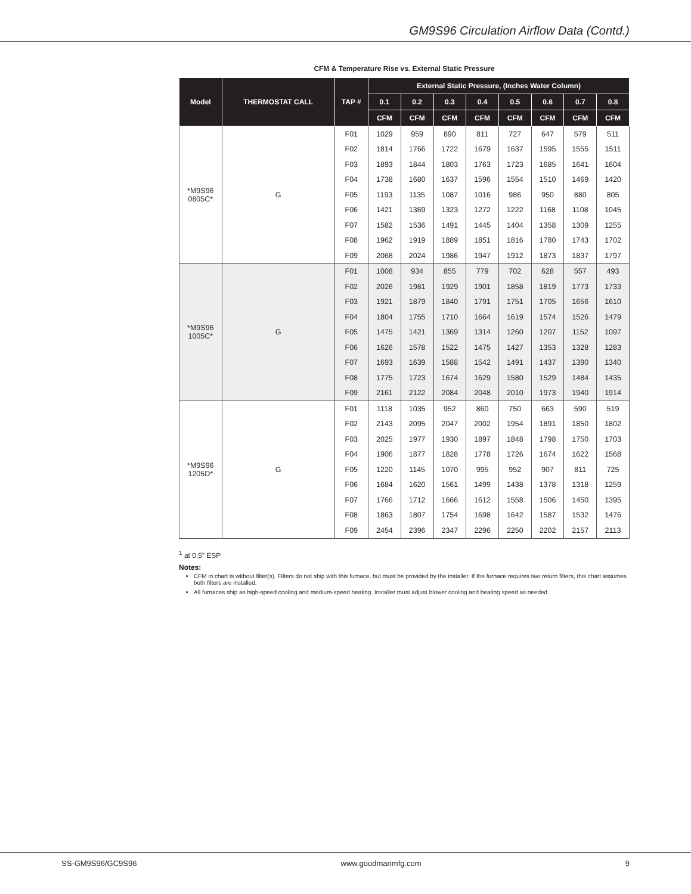GM9S96 Circulation Airflow Data (Contd.)
CFM & Temperature Rise vs. External Static Pressure
| Model | THERMOSTAT CALL | TAP # | External Static Pressure, (Inches Water Column) | | | | | | | |
| --- | --- | --- | --- | --- | --- | --- | --- | --- | --- | --- |
| | | | 0.1 | 0.2 | 0.3 | 0.4 | 0.5 | 0.6 | 0.7 | 0.8 |
| | | | CFM | CFM | CFM | CFM | CFM | CFM | CFM | CFM |
| *M9S96 0805C* | G | F01 | 1029 | 959 | 890 | 811 | 727 | 647 | 579 | 511 |
| | | F02 | 1814 | 1766 | 1722 | 1679 | 1637 | 1595 | 1555 | 1511 |
| | | F03 | 1893 | 1844 | 1803 | 1763 | 1723 | 1685 | 1641 | 1604 |
| | | F04 | 1738 | 1680 | 1637 | 1596 | 1554 | 1510 | 1469 | 1420 |
| | | F05 | 1193 | 1135 | 1087 | 1016 | 986 | 950 | 880 | 805 |
| | | F06 | 1421 | 1369 | 1323 | 1272 | 1222 | 1168 | 1108 | 1045 |
| | | F07 | 1582 | 1536 | 1491 | 1445 | 1404 | 1358 | 1309 | 1255 |
| | | F08 | 1962 | 1919 | 1889 | 1851 | 1816 | 1780 | 1743 | 1702 |
| | | F09 | 2068 | 2024 | 1986 | 1947 | 1912 | 1873 | 1837 | 1797 |
| *M9S96 1005C* | G | F01 | 1008 | 934 | 855 | 779 | 702 | 628 | 557 | 493 |
| | | F02 | 2026 | 1981 | 1929 | 1901 | 1858 | 1819 | 1773 | 1733 |
| | | F03 | 1921 | 1879 | 1840 | 1791 | 1751 | 1705 | 1656 | 1610 |
| | | F04 | 1804 | 1755 | 1710 | 1664 | 1619 | 1574 | 1526 | 1479 |
| | | F05 | 1475 | 1421 | 1369 | 1314 | 1260 | 1207 | 1152 | 1097 |
| | | F06 | 1626 | 1578 | 1522 | 1475 | 1427 | 1353 | 1328 | 1283 |
| | | F07 | 1693 | 1639 | 1588 | 1542 | 1491 | 1437 | 1390 | 1340 |
| | | F08 | 1775 | 1723 | 1674 | 1629 | 1580 | 1529 | 1484 | 1435 |
| | | F09 | 2161 | 2122 | 2084 | 2048 | 2010 | 1973 | 1940 | 1914 |
| *M9S96 1205D* | G | F01 | 1118 | 1035 | 952 | 860 | 750 | 663 | 590 | 519 |
| | | F02 | 2143 | 2095 | 2047 | 2002 | 1954 | 1891 | 1850 | 1802 |
| | | F03 | 2025 | 1977 | 1930 | 1897 | 1848 | 1798 | 1750 | 1703 |
| | | F04 | 1906 | 1877 | 1828 | 1778 | 1726 | 1674 | 1622 | 1568 |
| | | F05 | 1220 | 1145 | 1070 | 995 | 952 | 907 | 811 | 725 |
| | | F06 | 1684 | 1620 | 1561 | 1499 | 1438 | 1378 | 1318 | 1259 |
| | | F07 | 1766 | 1712 | 1666 | 1612 | 1558 | 1506 | 1450 | 1395 |
| | | F08 | 1863 | 1807 | 1754 | 1698 | 1642 | 1587 | 1532 | 1476 |
| | | F09 | 2454 | 2396 | 2347 | 2296 | 2250 | 2202 | 2157 | 2113 |
<sup>1</sup> at 0.5” ESP
Notes:
CFM in chart is without filter(s). Filters do not ship with this furnace, but must be provided by the installer. If the furnace requires two return filters, this chart assumes both filters are installed.
All furnaces ship as high-speed cooling and medium-speed heating. Installer must adjust blower cooling and heating speed as needed.
SS-GM9S96/GC9S96 www.goodmanmfg.com 9